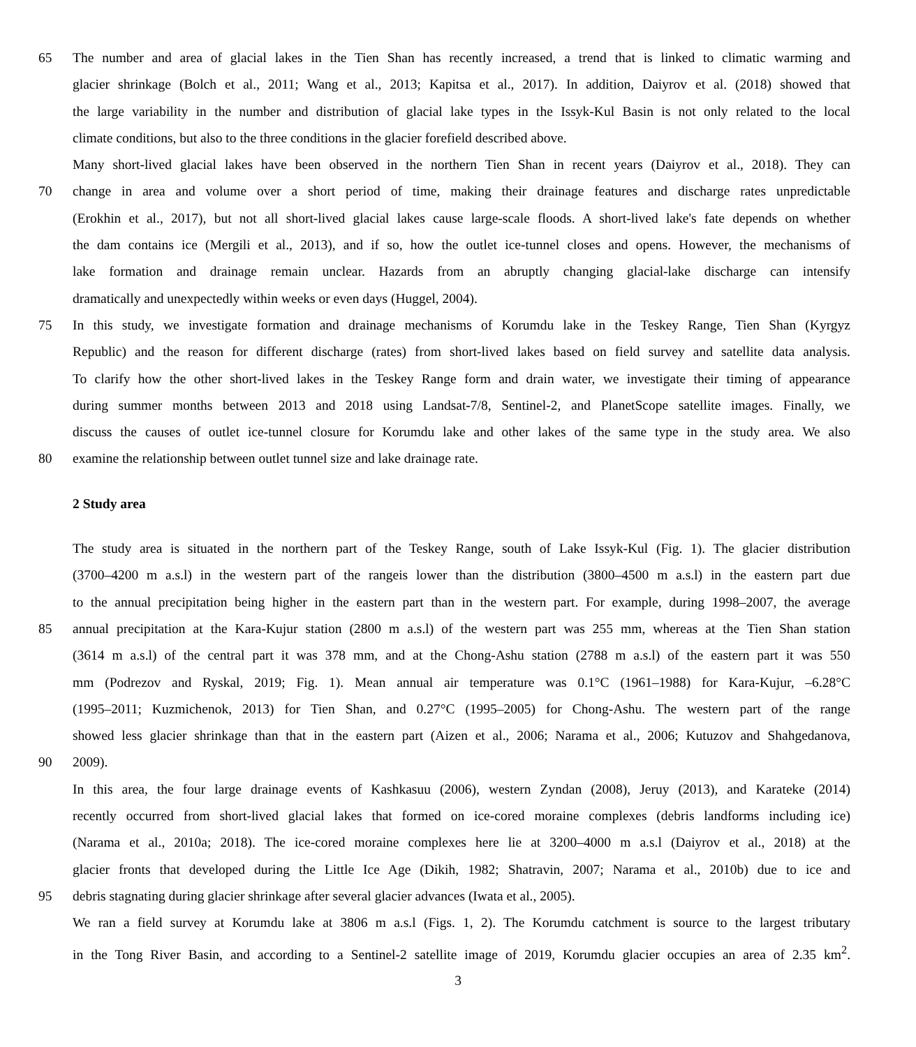65 The number and area of glacial lakes in the Tien Shan has recently increased, a trend that is linked to climatic warming and
glacier shrinkage (Bolch et al., 2011; Wang et al., 2013; Kapitsa et al., 2017). In addition, Daiyrov et al. (2018) showed that
the large variability in the number and distribution of glacial lake types in the Issyk-Kul Basin is not only related to the local
climate conditions, but also to the three conditions in the glacier forefield described above.
Many short-lived glacial lakes have been observed in the northern Tien Shan in recent years (Daiyrov et al., 2018). They can
70 change in area and volume over a short period of time, making their drainage features and discharge rates unpredictable
(Erokhin et al., 2017), but not all short-lived glacial lakes cause large-scale floods. A short-lived lake's fate depends on whether
the dam contains ice (Mergili et al., 2013), and if so, how the outlet ice-tunnel closes and opens. However, the mechanisms of
lake formation and drainage remain unclear. Hazards from an abruptly changing glacial-lake discharge can intensify
dramatically and unexpectedly within weeks or even days (Huggel, 2004).
75 In this study, we investigate formation and drainage mechanisms of Korumdu lake in the Teskey Range, Tien Shan (Kyrgyz
Republic) and the reason for different discharge (rates) from short-lived lakes based on field survey and satellite data analysis.
To clarify how the other short-lived lakes in the Teskey Range form and drain water, we investigate their timing of appearance
during summer months between 2013 and 2018 using Landsat-7/8, Sentinel-2, and PlanetScope satellite images. Finally, we
discuss the causes of outlet ice-tunnel closure for Korumdu lake and other lakes of the same type in the study area. We also
80 examine the relationship between outlet tunnel size and lake drainage rate.
2 Study area
The study area is situated in the northern part of the Teskey Range, south of Lake Issyk-Kul (Fig. 1). The glacier distribution
(3700–4200 m a.s.l) in the western part of the rangeis lower than the distribution (3800–4500 m a.s.l) in the eastern part due
to the annual precipitation being higher in the eastern part than in the western part. For example, during 1998–2007, the average
85 annual precipitation at the Kara-Kujur station (2800 m a.s.l) of the western part was 255 mm, whereas at the Tien Shan station
(3614 m a.s.l) of the central part it was 378 mm, and at the Chong-Ashu station (2788 m a.s.l) of the eastern part it was 550
mm (Podrezov and Ryskal, 2019; Fig. 1). Mean annual air temperature was 0.1°C (1961–1988) for Kara-Kujur, –6.28°C
(1995–2011; Kuzmichenok, 2013) for Tien Shan, and 0.27°C (1995–2005) for Chong-Ashu. The western part of the range
showed less glacier shrinkage than that in the eastern part (Aizen et al., 2006; Narama et al., 2006; Kutuzov and Shahgedanova,
90 2009).
In this area, the four large drainage events of Kashkasuu (2006), western Zyndan (2008), Jeruy (2013), and Karateke (2014)
recently occurred from short-lived glacial lakes that formed on ice-cored moraine complexes (debris landforms including ice)
(Narama et al., 2010a; 2018). The ice-cored moraine complexes here lie at 3200–4000 m a.s.l (Daiyrov et al., 2018) at the
glacier fronts that developed during the Little Ice Age (Dikih, 1982; Shatravin, 2007; Narama et al., 2010b) due to ice and
95 debris stagnating during glacier shrinkage after several glacier advances (Iwata et al., 2005).
We ran a field survey at Korumdu lake at 3806 m a.s.l (Figs. 1, 2). The Korumdu catchment is source to the largest tributary
in the Tong River Basin, and according to a Sentinel-2 satellite image of 2019, Korumdu glacier occupies an area of 2.35 km<sup>2</sup>.
3